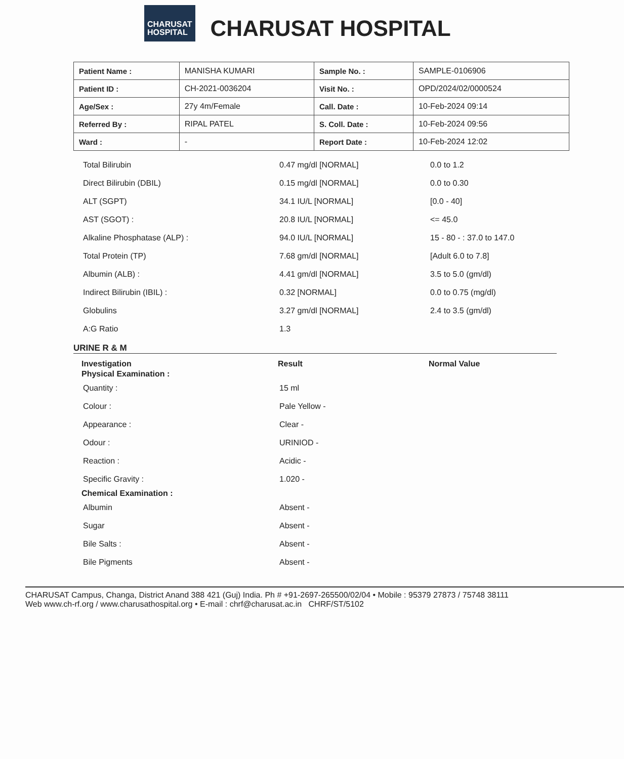CHARUSAT
HOSPITAL
CHARUSAT HOSPITAL
| Patient Name : | MANISHA KUMARI | Sample No. : | SAMPLE-0106906 |
| Patient ID : | CH-2021-0036204 | Visit No. : | OPD/2024/02/0000524 |
| Age/Sex : | 27y 4m/Female | Call. Date : | 10-Feb-2024 09:14 |
| Referred By : | RIPAL PATEL | S. Coll. Date : | 10-Feb-2024 09:56 |
| Ward : | - | Report Date : | 10-Feb-2024 12:02 |
| Total Bilirubin | 0.47 mg/dl [NORMAL] | 0.0 to 1.2 |
| Direct Bilirubin (DBIL) | 0.15 mg/dl [NORMAL] | 0.0 to 0.30 |
| ALT (SGPT) | 34.1 IU/L [NORMAL] | [0.0 - 40] |
| AST (SGOT) : | 20.8 IU/L [NORMAL] | <= 45.0 |
| Alkaline Phosphatase (ALP) : | 94.0 IU/L [NORMAL] | 15 - 80 - : 37.0 to 147.0 |
| Total Protein (TP) | 7.68 gm/dl [NORMAL] | [Adult 6.0 to 7.8] |
| Albumin (ALB) : | 4.41 gm/dl [NORMAL] | 3.5 to 5.0 (gm/dl) |
| Indirect Bilirubin (IBIL) : | 0.32 [NORMAL] | 0.0 to 0.75 (mg/dl) |
| Globulins | 3.27 gm/dl [NORMAL] | 2.4 to 3.5 (gm/dl) |
| A:G Ratio | 1.3 | |
URINE R & M
| Investigation | Result | Normal Value |
| --- | --- | --- |
| Physical Examination : | | |
| Quantity : | 15 ml | |
| Colour : | Pale Yellow - | |
| Appearance : | Clear - | |
| Odour : | URINIOD - | |
| Reaction : | Acidic - | |
| Specific Gravity : | 1.020 - | |
| Chemical Examination : | | |
| Albumin | Absent - | |
| Sugar | Absent - | |
| Bile Salts : | Absent - | |
| Bile Pigments | Absent - | |
CHARUSAT Campus, Changa, District Anand 388 421 (Guj) India. Ph # +91-2697-265500/02/04 • Mobile : 95379 27873 / 75748 38111
Web www.ch-rf.org / www.charusathospital.org • E-mail : chrf@charusat.ac.in CHRF/ST/5102